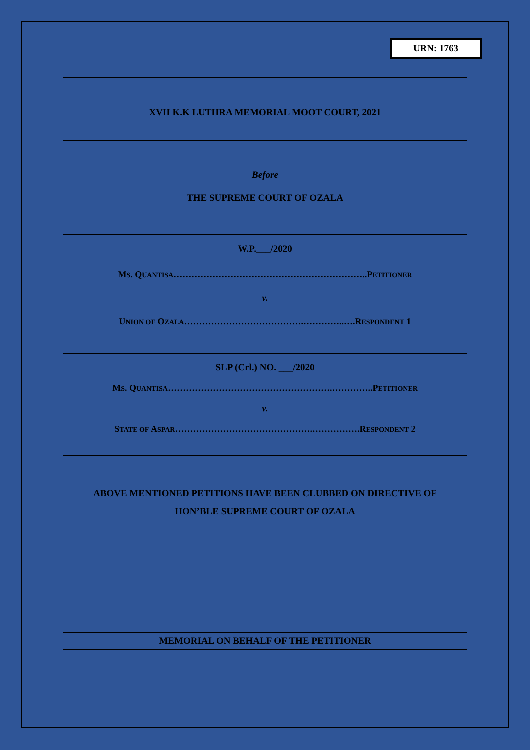URN: 1763
XVII K.K LUTHRA MEMORIAL MOOT COURT, 2021
Before
THE SUPREME COURT OF OZALA
W.P.___/2020
MS. QUANTISA………………………………………………………..PETITIONER
v.
UNION OF OZALA………………………………….…………..….RESPONDENT 1
SLP (Crl.) NO. ___/2020
MS. QUANTISA……………………………………………….…………..PETITIONER
v.
STATE OF ASPAR……………………………………….…………….RESPONDENT 2
ABOVE MENTIONED PETITIONS HAVE BEEN CLUBBED ON DIRECTIVE OF
HON’BLE SUPREME COURT OF OZALA
MEMORIAL ON BEHALF OF THE PETITIONER